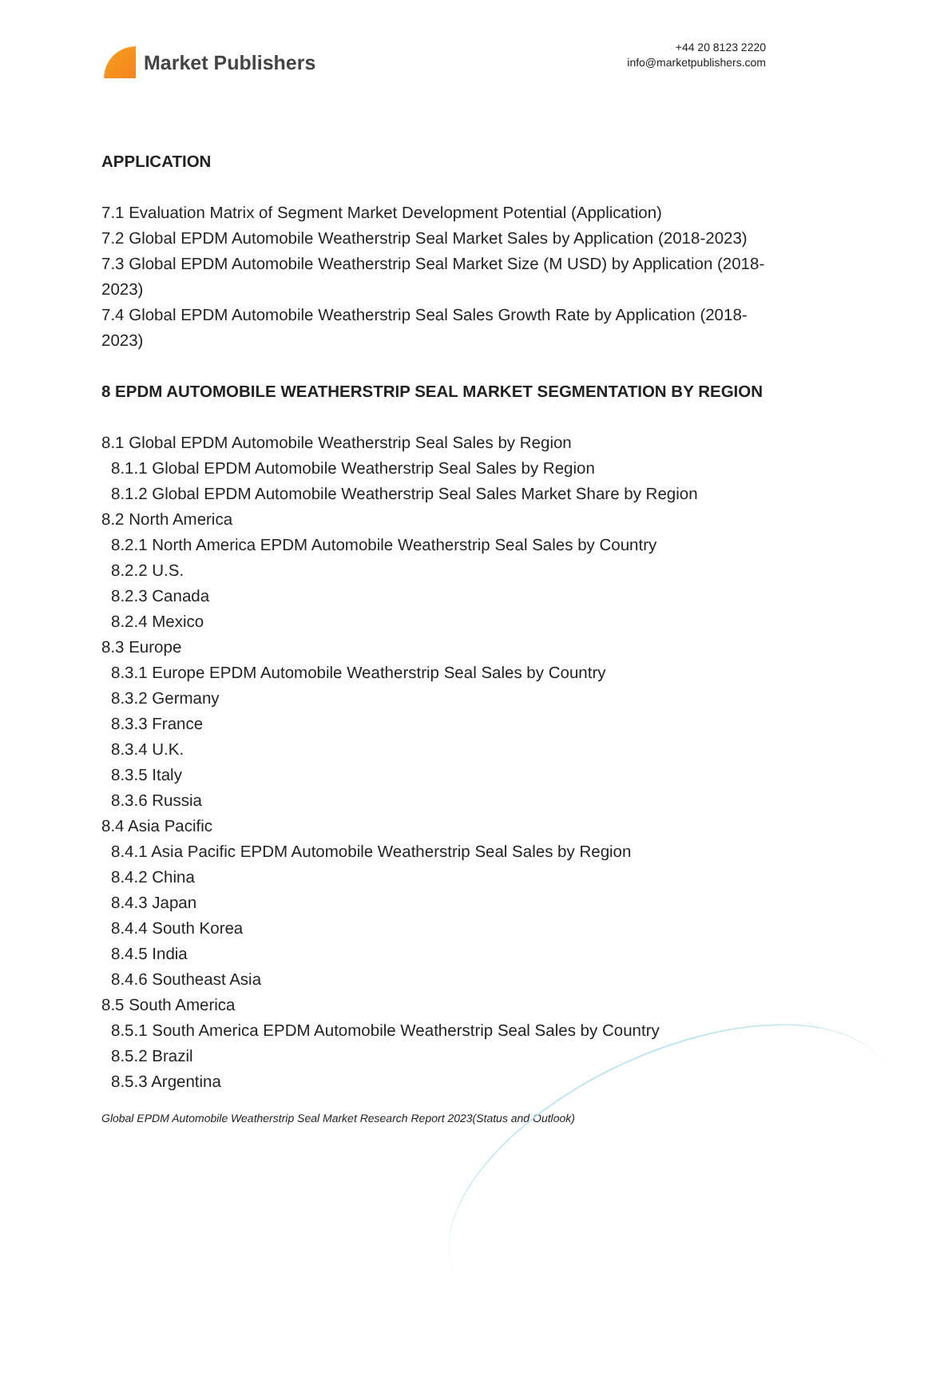Market Publishers
+44 20 8123 2220
info@marketpublishers.com
APPLICATION
7.1 Evaluation Matrix of Segment Market Development Potential (Application)
7.2 Global EPDM Automobile Weatherstrip Seal Market Sales by Application (2018-2023)
7.3 Global EPDM Automobile Weatherstrip Seal Market Size (M USD) by Application (2018-2023)
7.4 Global EPDM Automobile Weatherstrip Seal Sales Growth Rate by Application (2018-2023)
8 EPDM AUTOMOBILE WEATHERSTRIP SEAL MARKET SEGMENTATION BY REGION
8.1 Global EPDM Automobile Weatherstrip Seal Sales by Region
8.1.1 Global EPDM Automobile Weatherstrip Seal Sales by Region
8.1.2 Global EPDM Automobile Weatherstrip Seal Sales Market Share by Region
8.2 North America
8.2.1 North America EPDM Automobile Weatherstrip Seal Sales by Country
8.2.2 U.S.
8.2.3 Canada
8.2.4 Mexico
8.3 Europe
8.3.1 Europe EPDM Automobile Weatherstrip Seal Sales by Country
8.3.2 Germany
8.3.3 France
8.3.4 U.K.
8.3.5 Italy
8.3.6 Russia
8.4 Asia Pacific
8.4.1 Asia Pacific EPDM Automobile Weatherstrip Seal Sales by Region
8.4.2 China
8.4.3 Japan
8.4.4 South Korea
8.4.5 India
8.4.6 Southeast Asia
8.5 South America
8.5.1 South America EPDM Automobile Weatherstrip Seal Sales by Country
8.5.2 Brazil
8.5.3 Argentina
Global EPDM Automobile Weatherstrip Seal Market Research Report 2023(Status and Outlook)